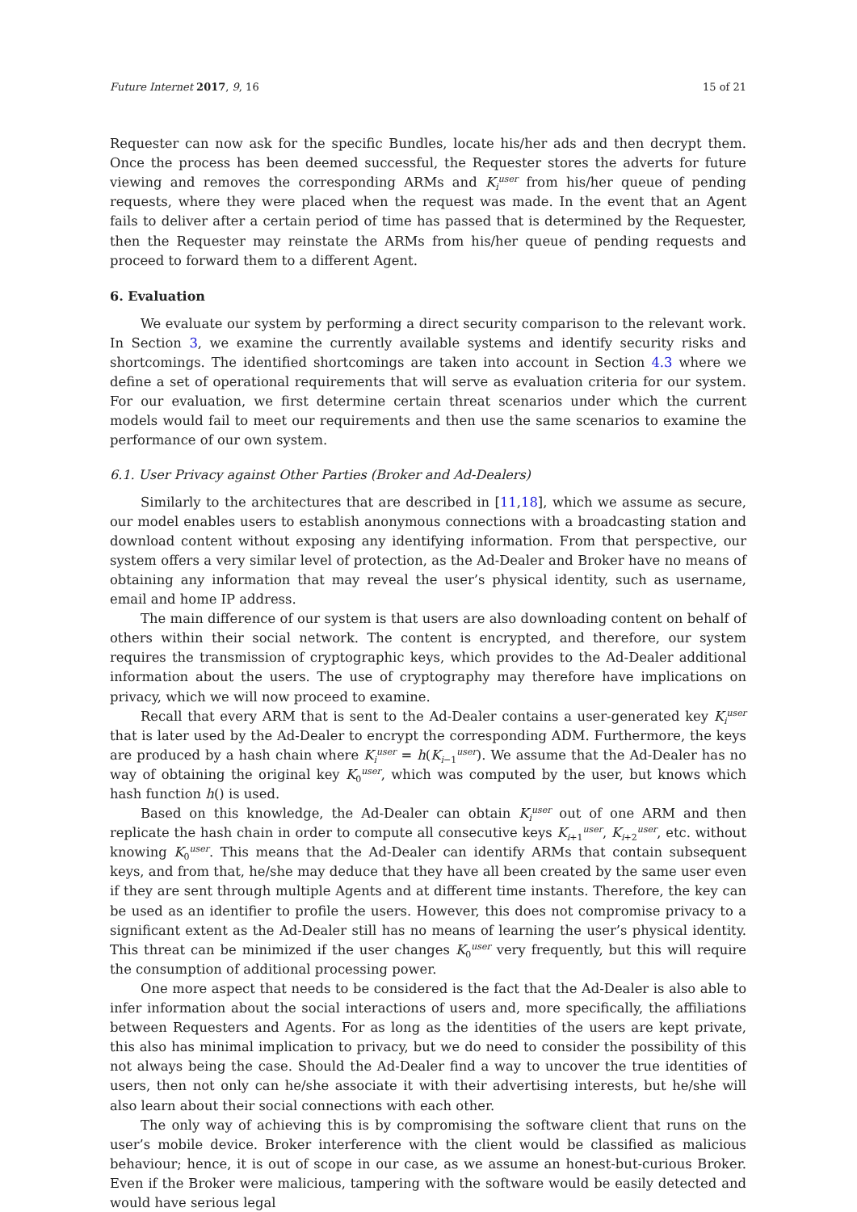Future Internet 2017, 9, 16 15 of 21
Requester can now ask for the specific Bundles, locate his/her ads and then decrypt them. Once the process has been deemed successful, the Requester stores the adverts for future viewing and removes the corresponding ARMs and K<sub>i</sub><sup>user</sup> from his/her queue of pending requests, where they were placed when the request was made. In the event that an Agent fails to deliver after a certain period of time has passed that is determined by the Requester, then the Requester may reinstate the ARMs from his/her queue of pending requests and proceed to forward them to a different Agent.
6. Evaluation
We evaluate our system by performing a direct security comparison to the relevant work. In Section 3, we examine the currently available systems and identify security risks and shortcomings. The identified shortcomings are taken into account in Section 4.3 where we define a set of operational requirements that will serve as evaluation criteria for our system. For our evaluation, we first determine certain threat scenarios under which the current models would fail to meet our requirements and then use the same scenarios to examine the performance of our own system.
6.1. User Privacy against Other Parties (Broker and Ad-Dealers)
Similarly to the architectures that are described in [11,18], which we assume as secure, our model enables users to establish anonymous connections with a broadcasting station and download content without exposing any identifying information. From that perspective, our system offers a very similar level of protection, as the Ad-Dealer and Broker have no means of obtaining any information that may reveal the user’s physical identity, such as username, email and home IP address.
The main difference of our system is that users are also downloading content on behalf of others within their social network. The content is encrypted, and therefore, our system requires the transmission of cryptographic keys, which provides to the Ad-Dealer additional information about the users. The use of cryptography may therefore have implications on privacy, which we will now proceed to examine.
Recall that every ARM that is sent to the Ad-Dealer contains a user-generated key K<sub>i</sub><sup>user</sup> that is later used by the Ad-Dealer to encrypt the corresponding ADM. Furthermore, the keys are produced by a hash chain where K<sub>i</sub><sup>user</sup> = h(K<sub>i−1</sub><sup>user</sup>). We assume that the Ad-Dealer has no way of obtaining the original key K<sub>0</sub><sup>user</sup>, which was computed by the user, but knows which hash function h() is used.
Based on this knowledge, the Ad-Dealer can obtain K<sub>i</sub><sup>user</sup> out of one ARM and then replicate the hash chain in order to compute all consecutive keys K<sub>i+1</sub><sup>user</sup>, K<sub>i+2</sub><sup>user</sup>, etc. without knowing K<sub>0</sub><sup>user</sup>. This means that the Ad-Dealer can identify ARMs that contain subsequent keys, and from that, he/she may deduce that they have all been created by the same user even if they are sent through multiple Agents and at different time instants. Therefore, the key can be used as an identifier to profile the users. However, this does not compromise privacy to a significant extent as the Ad-Dealer still has no means of learning the user’s physical identity. This threat can be minimized if the user changes K<sub>0</sub><sup>user</sup> very frequently, but this will require the consumption of additional processing power.
One more aspect that needs to be considered is the fact that the Ad-Dealer is also able to infer information about the social interactions of users and, more specifically, the affiliations between Requesters and Agents. For as long as the identities of the users are kept private, this also has minimal implication to privacy, but we do need to consider the possibility of this not always being the case. Should the Ad-Dealer find a way to uncover the true identities of users, then not only can he/she associate it with their advertising interests, but he/she will also learn about their social connections with each other.
The only way of achieving this is by compromising the software client that runs on the user’s mobile device. Broker interference with the client would be classified as malicious behaviour; hence, it is out of scope in our case, as we assume an honest-but-curious Broker. Even if the Broker were malicious, tampering with the software would be easily detected and would have serious legal